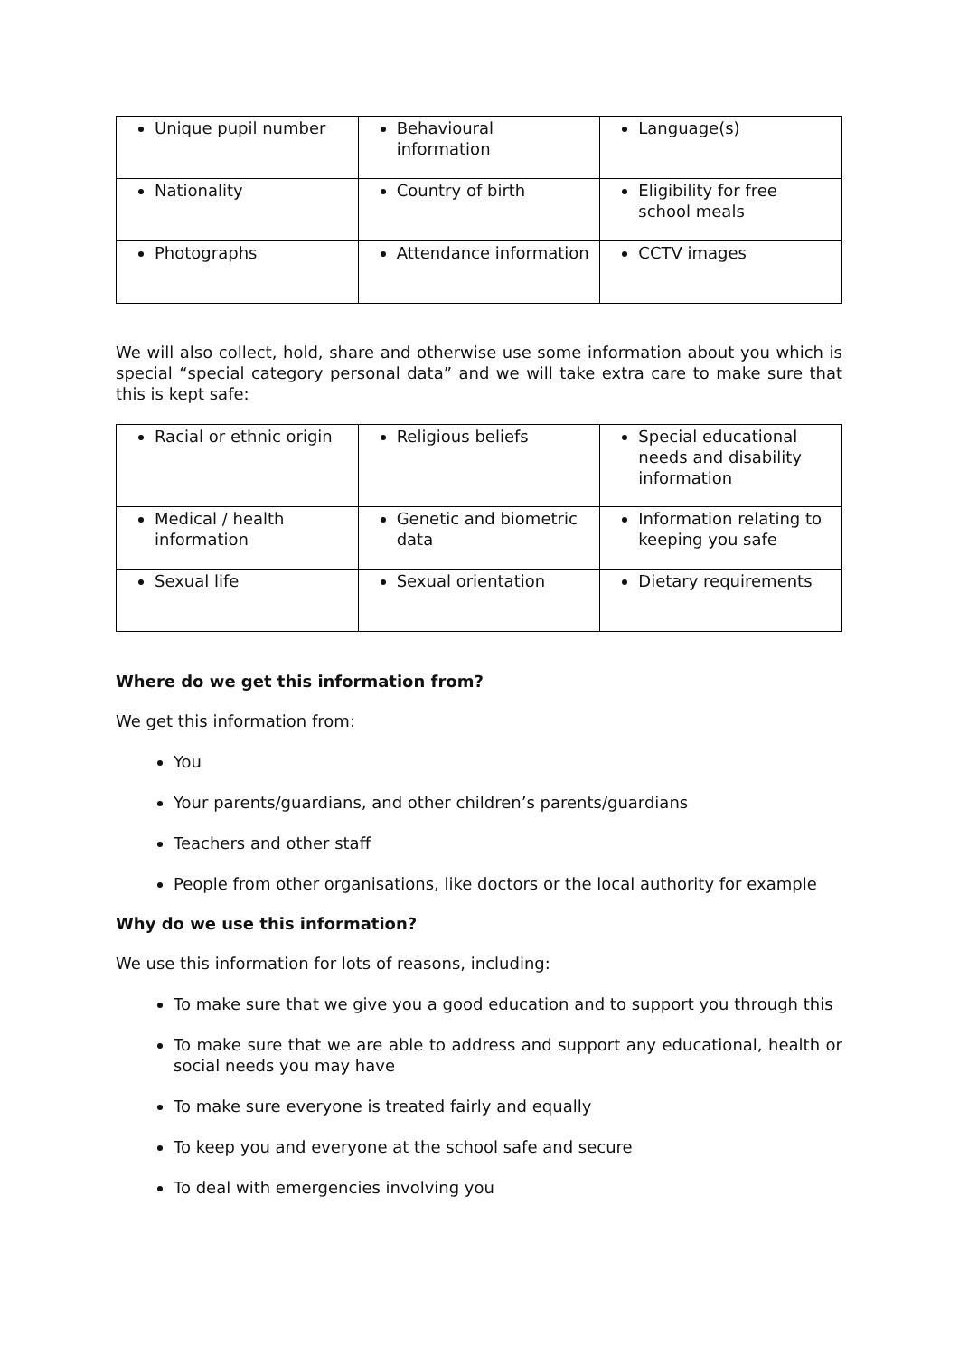| Unique pupil number | Behavioural information | Language(s) |
| Nationality | Country of birth | Eligibility for free school meals |
| Photographs | Attendance information | CCTV images |
We will also collect, hold, share and otherwise use some information about you which is special “special category personal data” and we will take extra care to make sure that this is kept safe:
| Racial or ethnic origin | Religious beliefs | Special educational needs and disability information |
| Medical / health information | Genetic and biometric data | Information relating to keeping you safe |
| Sexual life | Sexual orientation | Dietary requirements |
Where do we get this information from?
We get this information from:
You
Your parents/guardians, and other children’s parents/guardians
Teachers and other staff
People from other organisations, like doctors or the local authority for example
Why do we use this information?
We use this information for lots of reasons, including:
To make sure that we give you a good education and to support you through this
To make sure that we are able to address and support any educational, health or social needs you may have
To make sure everyone is treated fairly and equally
To keep you and everyone at the school safe and secure
To deal with emergencies involving you